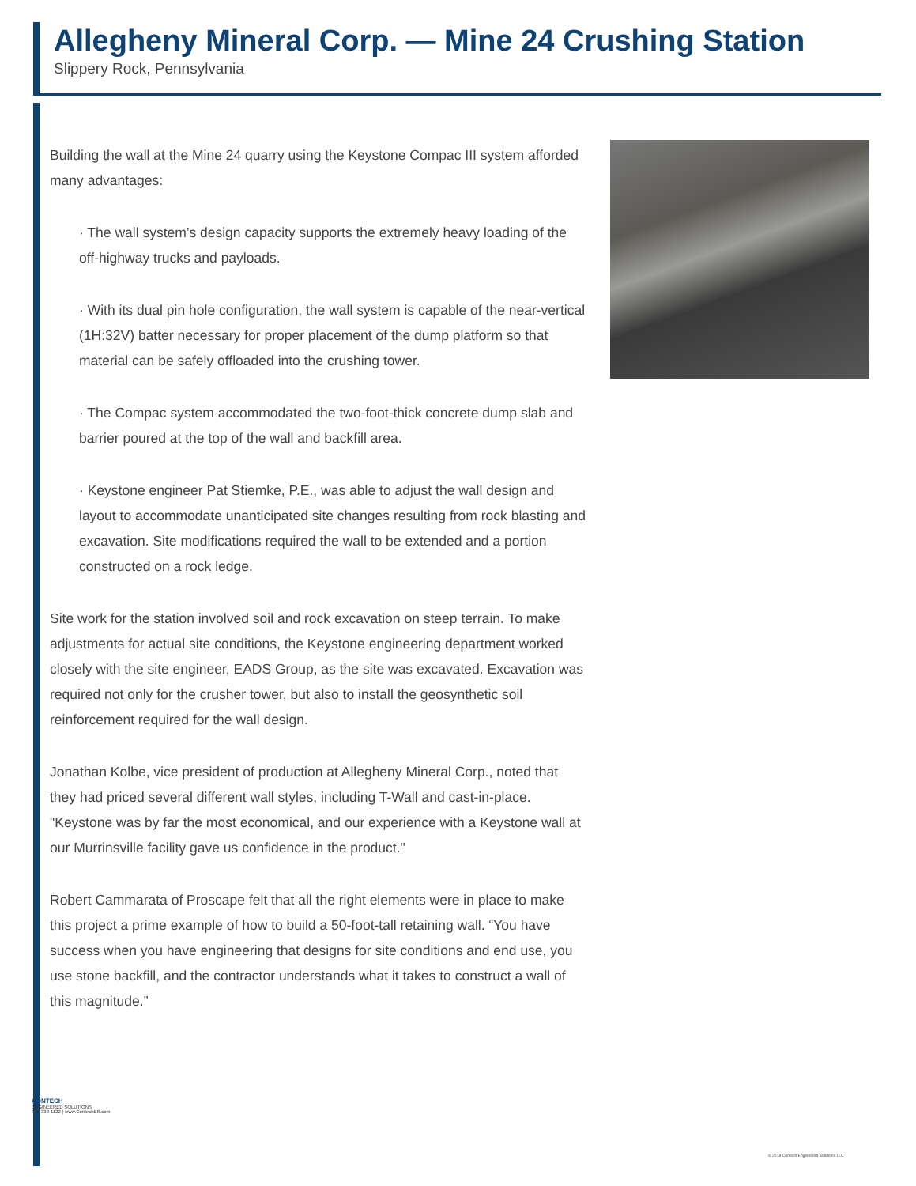Allegheny Mineral Corp. — Mine 24 Crushing Station
Slippery Rock, Pennsylvania
Building the wall at the Mine 24 quarry using the Keystone Compac III system afforded many advantages:
· The wall system’s design capacity supports the extremely heavy loading of the off-highway trucks and payloads.
· With its dual pin hole configuration, the wall system is capable of the near-vertical (1H:32V) batter necessary for proper placement of the dump platform so that material can be safely offloaded into the crushing tower.
· The Compac system accommodated the two-foot-thick concrete dump slab and barrier poured at the top of the wall and backfill area.
· Keystone engineer Pat Stiemke, P.E., was able to adjust the wall design and layout to accommodate unanticipated site changes resulting from rock blasting and excavation. Site modifications required the wall to be extended and a portion constructed on a rock ledge.
Site work for the station involved soil and rock excavation on steep terrain. To make adjustments for actual site conditions, the Keystone engineering department worked closely with the site engineer, EADS Group, as the site was excavated. Excavation was required not only for the crusher tower, but also to install the geosynthetic soil reinforcement required for the wall design.
Jonathan Kolbe, vice president of production at Allegheny Mineral Corp., noted that they had priced several different wall styles, including T-Wall and cast-in-place. "Keystone was by far the most economical, and our experience with a Keystone wall at our Murrinsville facility gave us confidence in the product."
Robert Cammarata of Proscape felt that all the right elements were in place to make this project a prime example of how to build a 50-foot-tall retaining wall. “You have success when you have engineering that designs for site conditions and end use, you use stone backfill, and the contractor understands what it takes to construct a wall of this magnitude.”
CONTECH
ENGINEERED SOLUTIONS
800-338-1122 | www.ContechES.com
© 2018 Contech Engineered Solutions LLC